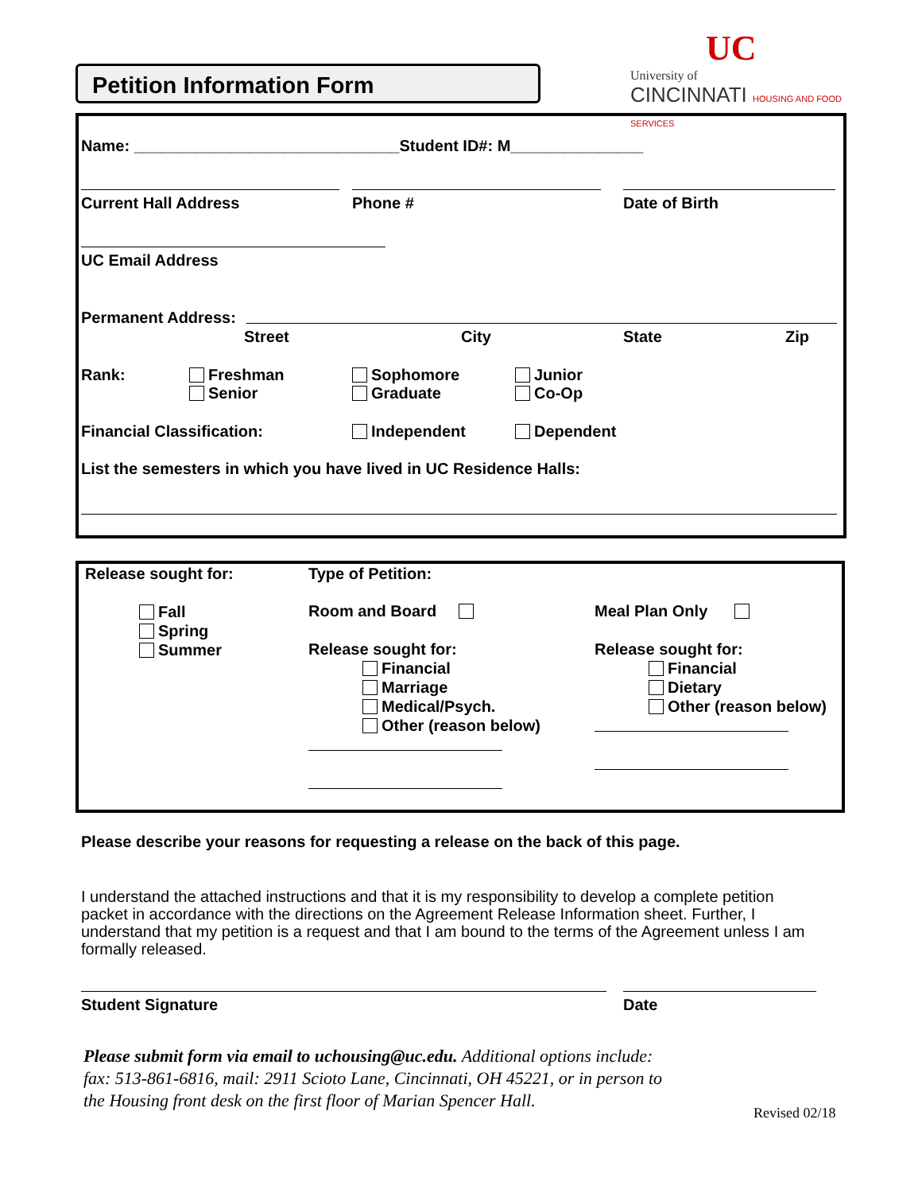Petition Information Form
UC
University of
CINCINNATI HOUSING AND FOOD SERVICES
Name: ______________________________Student ID#: M_______________
Current Hall Address Phone # Date of Birth
UC Email Address
Permanent Address:
Street City State Zip
Rank:
Freshman
Senior
Sophomore
Graduate
Junior
Co-Op
Financial Classification: Independent Dependent
List the semesters in which you have lived in UC Residence Halls:
Release sought for: Type of Petition:
Fall
Spring
Summer
Room and Board Meal Plan Only
Release sought for:
Financial
Marriage
Medical/Psych.
Other (reason below)
Release sought for:
Financial
Dietary
Other (reason below)
Please describe your reasons for requesting a release on the back of this page.
I understand the attached instructions and that it is my responsibility to develop a complete petition packet in accordance with the directions on the Agreement Release Information sheet. Further, I understand that my petition is a request and that I am bound to the terms of the Agreement unless I am formally released.
Student Signature Date
Please submit form via email to uchousing@uc.edu. Additional options include: fax: 513-861-6816, mail: 2911 Scioto Lane, Cincinnati, OH 45221, or in person to the Housing front desk on the first floor of Marian Spencer Hall.
Revised 02/18